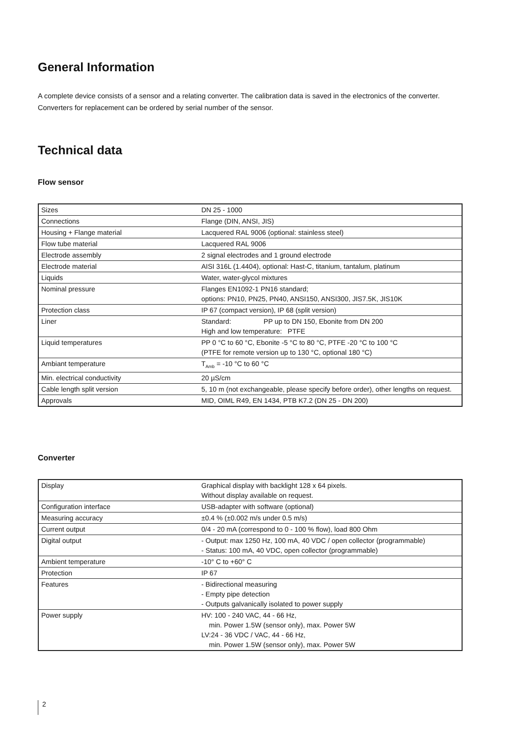General Information
A complete device consists of a sensor and a relating converter. The calibration data is saved in the electronics of the converter. Converters for replacement can be ordered by serial number of the sensor.
Technical data
Flow sensor
| Sizes | DN 25 - 1000 |
| Connections | Flange (DIN, ANSI, JIS) |
| Housing + Flange material | Lacquered RAL 9006 (optional: stainless steel) |
| Flow tube material | Lacquered RAL 9006 |
| Electrode assembly | 2 signal electrodes and 1 ground electrode |
| Electrode material | AISI 316L (1.4404), optional: Hast-C, titanium, tantalum, platinum |
| Liquids | Water, water-glycol mixtures |
| Nominal pressure | Flanges EN1092-1 PN16 standard; options: PN10, PN25, PN40, ANSI150, ANSI300, JIS7.5K, JIS10K |
| Protection class | IP 67 (compact version), IP 68 (split version) |
| Liner | Standard: PP up to DN 150, Ebonite from DN 200 High and low temperature: PTFE |
| Liquid temperatures | PP 0 °C to 60 °C, Ebonite -5 °C to 80 °C, PTFE -20 °C to 100 °C (PTFE for remote version up to 130 °C, optional 180 °C) |
| Ambiant temperature | T<sub>Amb</sub> = -10 °C to 60 °C |
| Min. electrical conductivity | 20 µS/cm |
| Cable length split version | 5, 10 m (not exchangeable, please specify before order), other lengths on request. |
| Approvals | MID, OIML R49, EN 1434, PTB K7.2 (DN 25 - DN 200) |
Converter
| Display | Graphical display with backlight 128 x 64 pixels. Without display available on request. |
| Configuration interface | USB-adapter with software (optional) |
| Measuring accuracy | ±0.4 % (±0.002 m/s under 0.5 m/s) |
| Current output | 0/4 - 20 mA (correspond to 0 - 100 % flow), load 800 Ohm |
| Digital output | - Output: max 1250 Hz, 100 mA, 40 VDC / open collector (programmable) - Status: 100 mA, 40 VDC, open collector (programmable) |
| Ambient temperature | -10° C to +60° C |
| Protection | IP 67 |
| Features | - Bidirectional measuring - Empty pipe detection - Outputs galvanically isolated to power supply |
| Power supply | HV: 100 - 240 VAC, 44 - 66 Hz, min. Power 1.5W (sensor only), max. Power 5W LV:24 - 36 VDC / VAC, 44 - 66 Hz, min. Power 1.5W (sensor only), max. Power 5W |
2